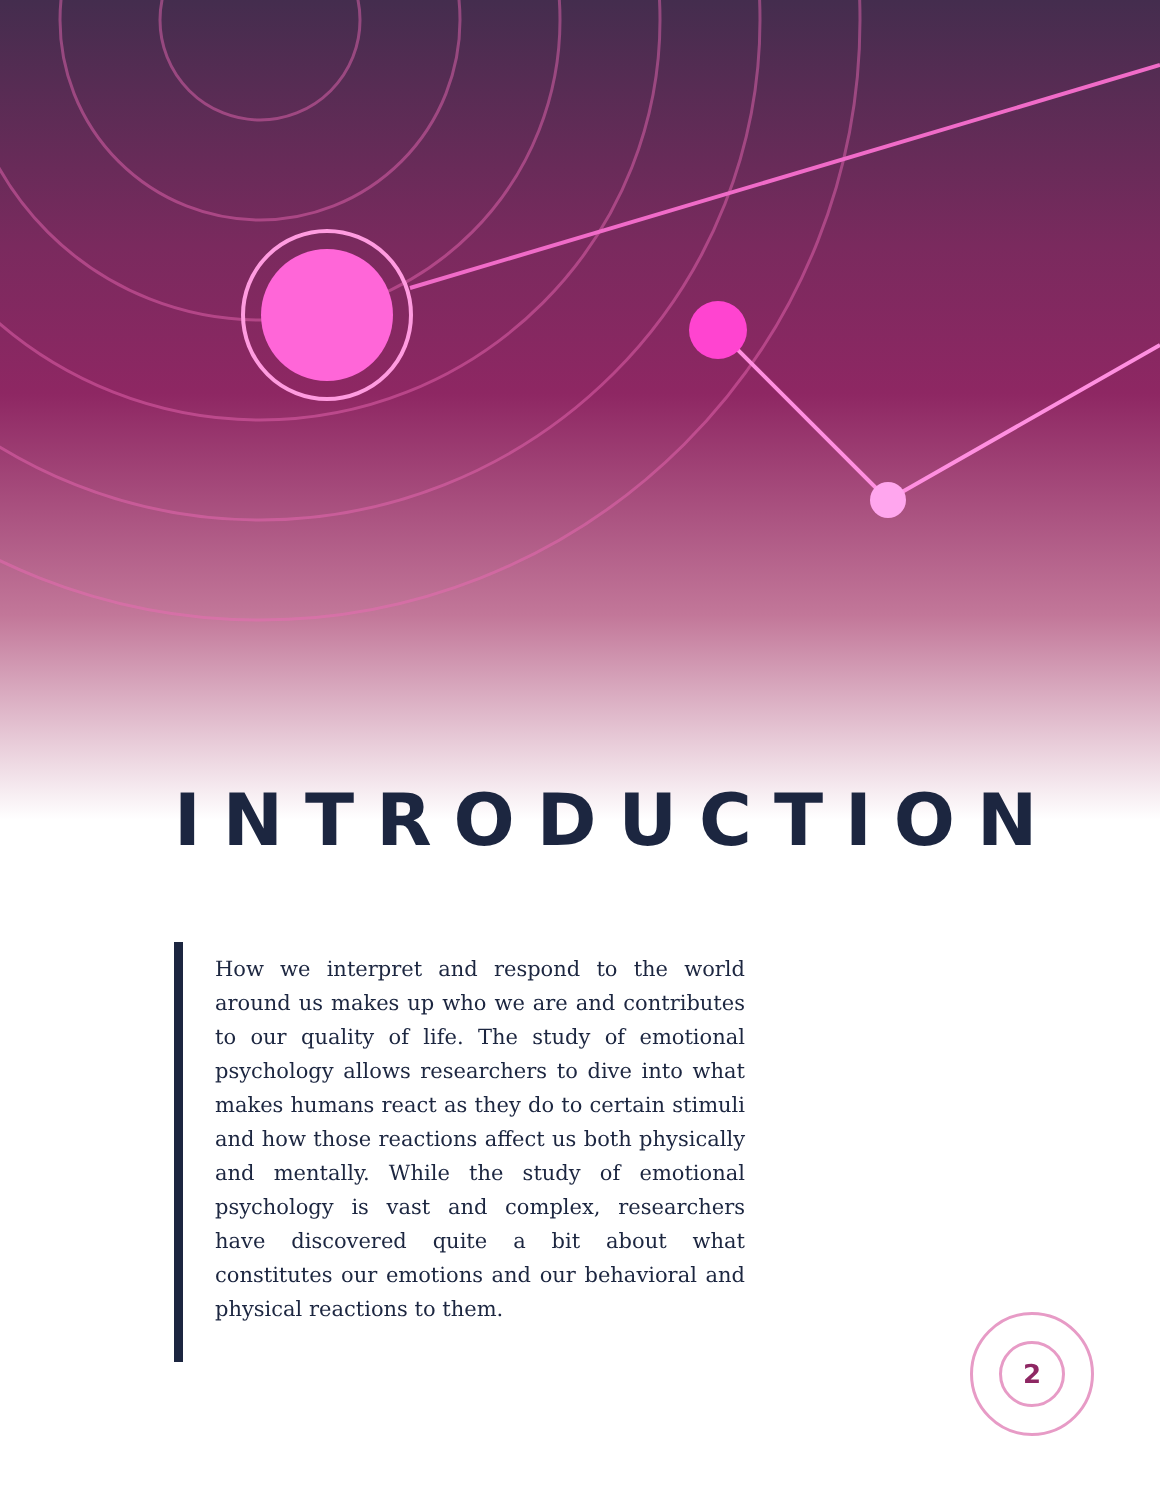INTRODUCTION
How we interpret and respond to the world around us makes up who we are and contributes to our quality of life. The study of emotional psychology allows researchers to dive into what makes humans react as they do to certain stimuli and how those reactions affect us both physically and mentally. While the study of emotional psychology is vast and complex, researchers have discovered quite a bit about what constitutes our emotions and our behavioral and physical reactions to them.
2